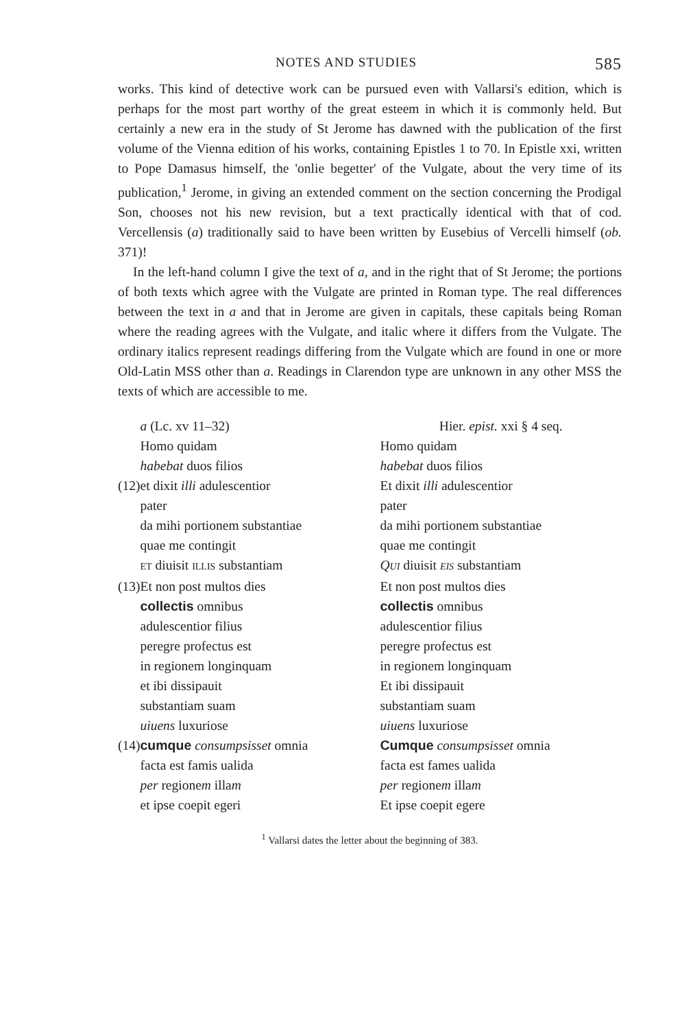NOTES AND STUDIES 585
works. This kind of detective work can be pursued even with Vallarsi's edition, which is perhaps for the most part worthy of the great esteem in which it is commonly held. But certainly a new era in the study of St Jerome has dawned with the publication of the first volume of the Vienna edition of his works, containing Epistles 1 to 70. In Epistle xxi, written to Pope Damasus himself, the 'onlie begetter' of the Vulgate, about the very time of its publication,<sup>1</sup> Jerome, in giving an extended comment on the section concerning the Prodigal Son, chooses not his new revision, but a text practically identical with that of cod. Vercellensis (a) traditionally said to have been written by Eusebius of Vercelli himself (ob. 371)!
In the left-hand column I give the text of a, and in the right that of St Jerome; the portions of both texts which agree with the Vulgate are printed in Roman type. The real differences between the text in a and that in Jerome are given in capitals, these capitals being Roman where the reading agrees with the Vulgate, and italic where it differs from the Vulgate. The ordinary italics represent readings differing from the Vulgate which are found in one or more Old-Latin MSS other than a. Readings in Clarendon type are unknown in any other MSS the texts of which are accessible to me.
| | a (Lc. xv 11–32) | Hier. epist. xxi § 4 seq. |
| | Homo quidam | Homo quidam |
| | habebat duos filios | habebat duos filios |
| (12) | et dixit illi adulescentior | Et dixit illi adulescentior |
| | pater | pater |
| | da mihi portionem substantiae | da mihi portionem substantiae |
| | quae me contingit | quae me contingit |
| | ET diuisit ILLIS substantiam | Q UI diuisit EIS substantiam |
| (13) | Et non post multos dies | Et non post multos dies |
| | collectis omnibus | collectis omnibus |
| | adulescentior filius | adulescentior filius |
| | peregre profectus est | peregre profectus est |
| | in regionem longinquam | in regionem longinquam |
| | et ibi dissipauit | Et ibi dissipauit |
| | substantiam suam | substantiam suam |
| | uiuens luxuriose | uiuens luxuriose |
| (14) | cumque consumpsisset omnia | Cumque consumpsisset omnia |
| | facta est famis ualida | facta est fames ualida |
| | per regione m illa m | per regione m illa m |
| | et ipse coepit egeri | Et ipse coepit egere |
<sup>1</sup> Vallarsi dates the letter about the beginning of 383.